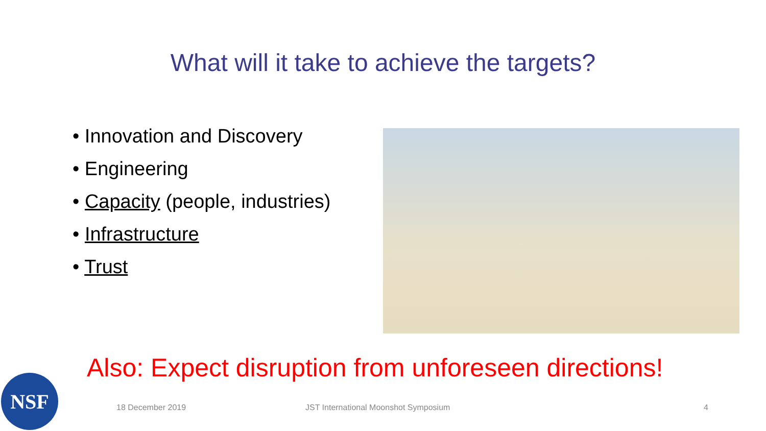What will it take to achieve the targets?
• Innovation and Discovery
• Engineering
• Capacity (people, industries)
• Infrastructure
• Trust
Also: Expect disruption from unforeseen directions!
18 December 2019 JST International Moonshot Symposium 4
NSF